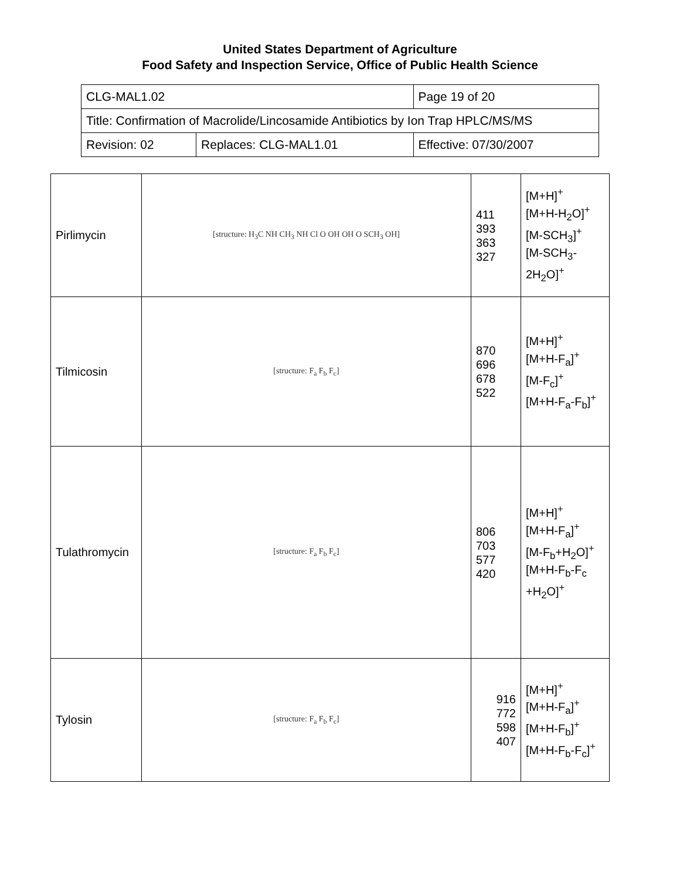United States Department of Agriculture
Food Safety and Inspection Service, Office of Public Health Science
| CLG-MAL1.02 | | Page 19 of 20 |
| Title: Confirmation of Macrolide/Lincosamide Antibiotics by Ion Trap HPLC/MS/MS | | |
| Revision: 02 | Replaces: CLG-MAL1.01 | Effective: 07/30/2007 |
| Pirlimycin | [structure: H<sub>3</sub>C NH CH<sub>3</sub> NH Cl O OH OH O SCH<sub>3</sub> OH] | 411 393 363 327 | [M+H]<sup>+</sup> [M+H-H<sub>2</sub>O]<sup>+</sup> [M-SCH<sub>3</sub>]<sup>+</sup> [M-SCH<sub>3</sub>- 2H<sub>2</sub>O]<sup>+</sup> |
| Tilmicosin | [structure: F<sub>a</sub> F<sub>b</sub> F<sub>c</sub>] | 870 696 678 522 | [M+H]<sup>+</sup> [M+H-F<sub>a</sub>]<sup>+</sup> [M-F<sub>c</sub>]<sup>+</sup> [M+H-F<sub>a</sub>-F<sub>b</sub>]<sup>+</sup> |
| Tulathromycin | [structure: F<sub>a</sub> F<sub>b</sub> F<sub>c</sub>] | 806 703 577 420 | [M+H]<sup>+</sup> [M+H-F<sub>a</sub>]<sup>+</sup> [M-F<sub>b</sub>+H<sub>2</sub>O]<sup>+</sup> [M+H-F<sub>b</sub>-F<sub>c</sub> +H<sub>2</sub>O]<sup>+</sup> |
| Tylosin | [structure: F<sub>a</sub> F<sub>b</sub> F<sub>c</sub>] | 916 772 598 407 | [M+H]<sup>+</sup> [M+H-F<sub>a</sub>]<sup>+</sup> [M+H-F<sub>b</sub>]<sup>+</sup> [M+H-F<sub>b</sub>-F<sub>c</sub>]<sup>+</sup> |